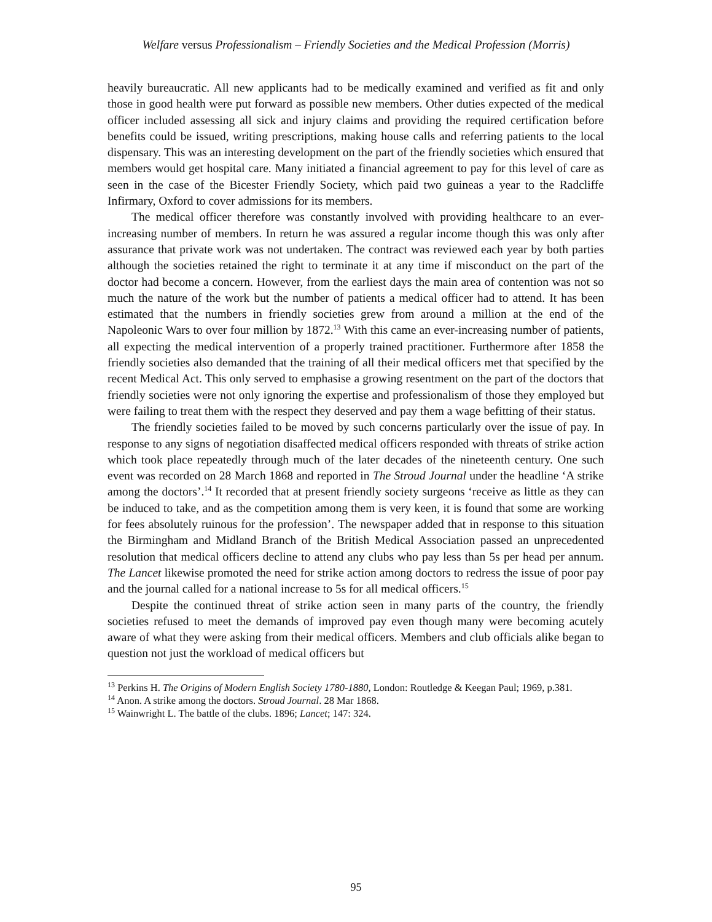Welfare versus Professionalism – Friendly Societies and the Medical Profession (Morris)
heavily bureaucratic. All new applicants had to be medically examined and verified as fit and only those in good health were put forward as possible new members. Other duties expected of the medical officer included assessing all sick and injury claims and providing the required certification before benefits could be issued, writing prescriptions, making house calls and referring patients to the local dispensary. This was an interesting development on the part of the friendly societies which ensured that members would get hospital care. Many initiated a financial agreement to pay for this level of care as seen in the case of the Bicester Friendly Society, which paid two guineas a year to the Radcliffe Infirmary, Oxford to cover admissions for its members.
The medical officer therefore was constantly involved with providing healthcare to an ever-increasing number of members. In return he was assured a regular income though this was only after assurance that private work was not undertaken. The contract was reviewed each year by both parties although the societies retained the right to terminate it at any time if misconduct on the part of the doctor had become a concern. However, from the earliest days the main area of contention was not so much the nature of the work but the number of patients a medical officer had to attend. It has been estimated that the numbers in friendly societies grew from around a million at the end of the Napoleonic Wars to over four million by 1872.<sup>13</sup> With this came an ever-increasing number of patients, all expecting the medical intervention of a properly trained practitioner. Furthermore after 1858 the friendly societies also demanded that the training of all their medical officers met that specified by the recent Medical Act. This only served to emphasise a growing resentment on the part of the doctors that friendly societies were not only ignoring the expertise and professionalism of those they employed but were failing to treat them with the respect they deserved and pay them a wage befitting of their status.
The friendly societies failed to be moved by such concerns particularly over the issue of pay. In response to any signs of negotiation disaffected medical officers responded with threats of strike action which took place repeatedly through much of the later decades of the nineteenth century. One such event was recorded on 28 March 1868 and reported in The Stroud Journal under the headline ‘A strike among the doctors’.<sup>14</sup> It recorded that at present friendly society surgeons ‘receive as little as they can be induced to take, and as the competition among them is very keen, it is found that some are working for fees absolutely ruinous for the profession’. The newspaper added that in response to this situation the Birmingham and Midland Branch of the British Medical Association passed an unprecedented resolution that medical officers decline to attend any clubs who pay less than 5s per head per annum. The Lancet likewise promoted the need for strike action among doctors to redress the issue of poor pay and the journal called for a national increase to 5s for all medical officers.<sup>15</sup>
Despite the continued threat of strike action seen in many parts of the country, the friendly societies refused to meet the demands of improved pay even though many were becoming acutely aware of what they were asking from their medical officers. Members and club officials alike began to question not just the workload of medical officers but
<sup>13</sup> Perkins H. The Origins of Modern English Society 1780-1880, London: Routledge & Keegan Paul; 1969, p.381.
<sup>14</sup> Anon. A strike among the doctors. Stroud Journal. 28 Mar 1868.
<sup>15</sup> Wainwright L. The battle of the clubs. 1896; Lancet; 147: 324.
95